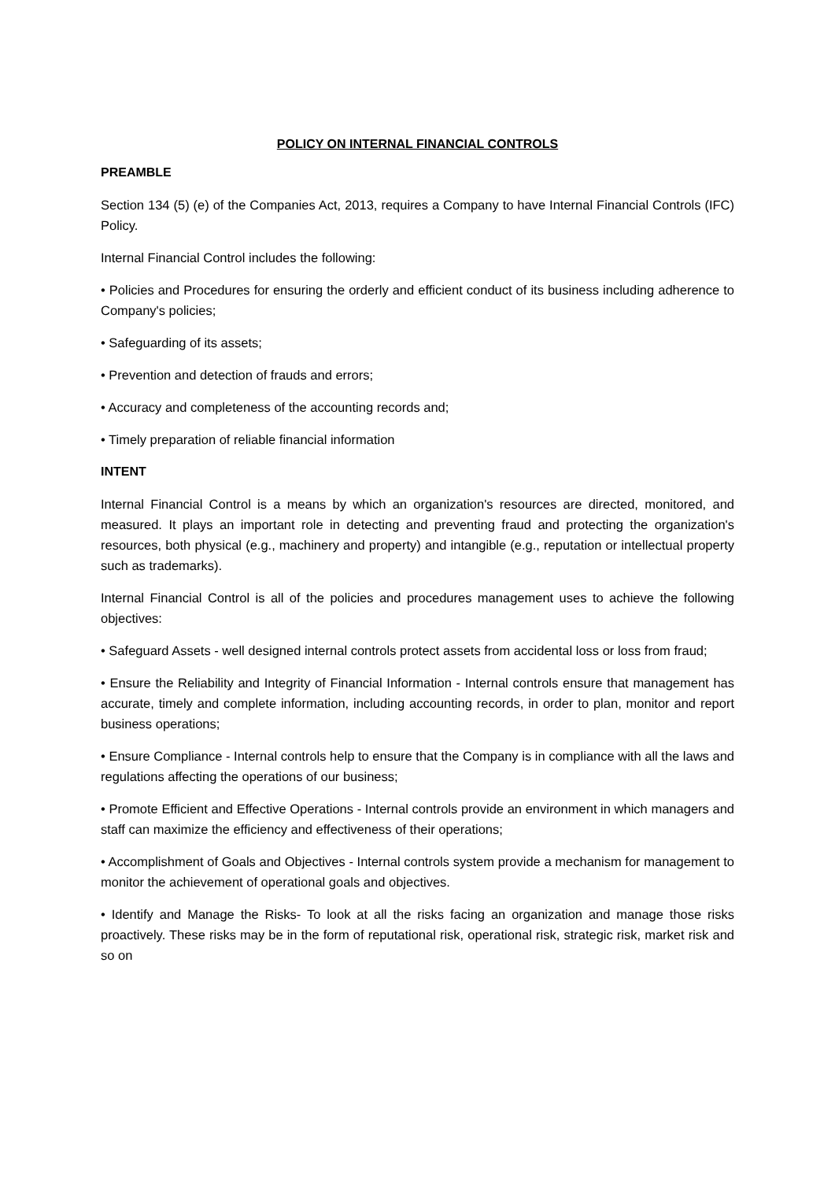POLICY ON INTERNAL FINANCIAL CONTROLS
PREAMBLE
Section 134 (5) (e) of the Companies Act, 2013, requires a Company to have Internal Financial Controls (IFC) Policy.
Internal Financial Control includes the following:
• Policies and Procedures for ensuring the orderly and efficient conduct of its business including adherence to Company's policies;
• Safeguarding of its assets;
• Prevention and detection of frauds and errors;
• Accuracy and completeness of the accounting records and;
• Timely preparation of reliable financial information
INTENT
Internal Financial Control is a means by which an organization's resources are directed, monitored, and measured. It plays an important role in detecting and preventing fraud and protecting the organization's resources, both physical (e.g., machinery and property) and intangible (e.g., reputation or intellectual property such as trademarks).
Internal Financial Control is all of the policies and procedures management uses to achieve the following objectives:
• Safeguard Assets - well designed internal controls protect assets from accidental loss or loss from fraud;
• Ensure the Reliability and Integrity of Financial Information - Internal controls ensure that management has accurate, timely and complete information, including accounting records, in order to plan, monitor and report business operations;
• Ensure Compliance - Internal controls help to ensure that the Company is in compliance with all the laws and regulations affecting the operations of our business;
• Promote Efficient and Effective Operations - Internal controls provide an environment in which managers and staff can maximize the efficiency and effectiveness of their operations;
• Accomplishment of Goals and Objectives - Internal controls system provide a mechanism for management to monitor the achievement of operational goals and objectives.
• Identify and Manage the Risks- To look at all the risks facing an organization and manage those risks proactively. These risks may be in the form of reputational risk, operational risk, strategic risk, market risk and so on